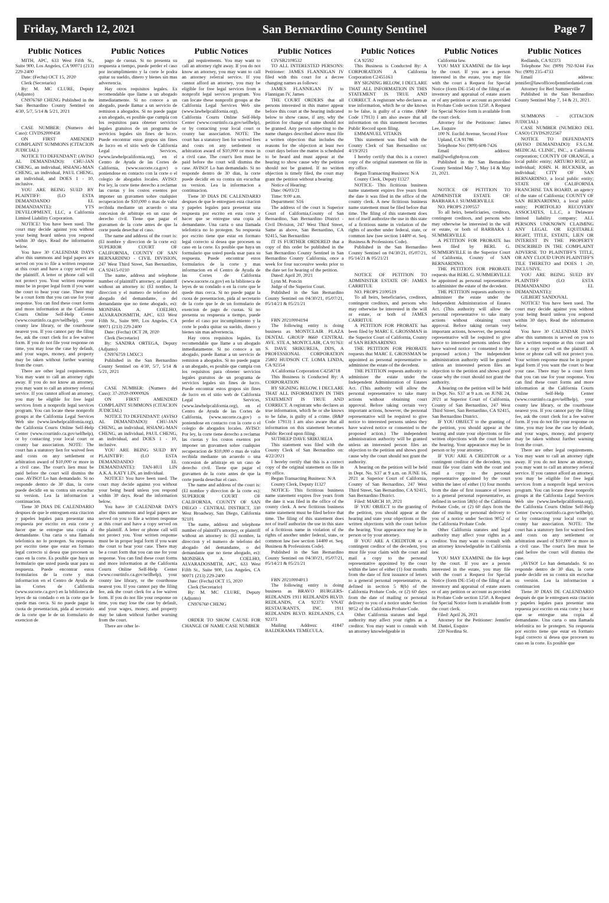Friday, March 12, 2021 San Bernardino County Sentinel Page 7
Public Notices
MITH, APC, 633 West Fifth St., Suite 900, Los Angeles, CA 90071 (213) 229-2400
Date: (Fecha) OCT 15, 2020
Clerk (Secretario)
By: M. MC CLURE, Deputy (Adjunto)
CN976760 CHENG Published in the San Bernardino County Sentinel on 4/30, 5/7, 5/14 & 5/21, 2021
CASE NUMBER: (Numero del Caso): CIVDS2000458
ON FIRST AMENDED COMPLAINT SUMMONS (CITACION JUDICIAL)
NOTICE TO DEFENDANT: (AVISO AL DEMANDADO): CHU-JAN CHENG, an individual, HSIANG-MAN CHENG, an individual, PAUL CHENG, an individual, and DOES 1 - 10, inclusive.
YOU ARE BEING SUED BY PLAINTIFF: (LO ESTA DEMANDANDO EL DEMANDANTE): YTS DEVELOPMENT, LLC, a California Limited Liability Corporation.
NOTICE! You have been sued. The court may decide against you without your being heard unless you respond within 30 days. Read the information below.
You have 30 CALENDAR DAYS after this summons and legal papers are served on you to file a written response at this court and have a copy served on the plaintiff. A letter or phone call will not protect you. Your written response must be in proper legal form if you want the court to hear your case. There may be a court form that you can use for your response. You can find these court forms and more information at the California Courts Online Self-Help Center (www.courtinfo.ca.gov/selfhelp), your county law library, or the courthouse nearest you. If you cannot pay the filing fee, ask the court clerk for a fee waiver form. If you do not file your response on time, you may lose the case by default, and your wages, money, and property may be taken without further warning from the court.
There are other legal requirements. You may want to call an attorney right away. If you do not know an attorney, you may want to call an attorney referral service. If you cannot afford an attorney, you may be eligible for free legal services from a nonprofit legal services program. You can locate these nonprofit groups at the California Legal Services Web site (www.lawhelpcalifornia.org), the California Courts Online Self-Help Center (www.courtinfo.ca.gov/selfhelp), or by contacting your local court or county bar association. NOTE: The court has a statutory lien for waived fees and costs on any settlement or arbitration award of $10,000 or more in a civil case. The court's lien must be paid before the court will dismiss the case. AVISO! Lo han demandado. Si no responde dentro de 30 dias, la corte puede decidir en su contra sin escuchar su version. Lea la informacion a continuacion.
Tiene 30 DIAS DE CALENDARIO despues de que le entreguen esta citacion y papeles legales para presentar una respuesta por escrito en esta corte y hacer que se entregue una copia al demandante. Una carta o una llamada telefonica no lo protegen. Su respuesta por escrito tiene que estar en formato legal correcto si desea que procesen su caso en la corte. Es posible que haya un formulario que usted pueda usar para su respuesta. Puede encontrar estos formularios de la corte y mas informacion en el Centro de Ayuda de las Cortes de California (www.sucorte.ca.gov) en la biblioteca de leyes de su condado o en la corte que le quede mas cerca. Si no puede pagar la cuota de presentacion, pida al secretario de la corte que le de un formulario de exencion de
Public Notices
pago de cuotas. Si no presenta su respuesta a tiempo, puede perder el caso por incumplimiento y la corte le podra quitar su sueldo, dinero y bienes sin mas advertencia.
Hay otros requisitos legales. Es recomendable que llame a un abogado inmediatamente. Si no conoce a un abogado, puede llamar a un servicio de remision a abogados. Si no puede pagar a un abogado, es posible que cumpla con los requisitos para obtener servicios legales gratuitos de un programa de servicios legales sin fines de lucro. Puede encontrar estos grupos sin fines de lucro en el sitio web de California Legal Services, (www.lawhelpcalifornia.org), en el Centro de Ayuda de las Cortes de California, (www.sucorte.ca.gov) o poniendose en contacto con la corte o el colegio de abogados locales. AVISO: Por ley, la corte tiene derecho a reclamar las cuotas y los costos exentos por imponer un gravamen sobre cualquier recuperacion de $10,000 o mas de valor recibida mediante un acuerdo o una concesion de arbitraje en un caso de derecho civil. Tiene que pagar el gravamen de la corte antes de que la corte pueda desechar el caso.
The name and address of the court is: (El nombre y direccion de la corte es): SUPERIOR COURT OF CALIFORNIA, COUNTY OF SAN BERNARDINO - CIVIL DIVISION, 247 West Third Street, San Bernardino, CA 92415-0210
The name, address and telephone number of plaintiff's attorney, or plaintiff without an attorney is: (El nombre, la direccion y el numero de telefono del abogado del demandante, o del demandante que no tiene abogado, es): MONISHA A. COELHO, ALVARADOSMITH, APC, 633 West Fifth St., Suite 900, Los Angeles, CA 90071 (213) 229-2400
Date: (Fecha) OCT 28, 2020
Clerk (Secretario)
By: SANDRA ORTEGA, Deputy (Adjunto)
CN976759 LMXC3
Published in the San Bernardino County Sentinel on 4/30, 5/7, 5/14 & 5/21, 2021
CASE NUMBER: (Numero del Caso): 37-2020-00000926
ON FIRST AMENDED COMPLAINT SUMMONS (CITACION JUDICIAL)
NOTICE TO DEFENDANT: (AVISO AL DEMANDADO): CHU-JAN CHENG, an individual, HSIANG-MAN CHENG, an individual, PAUL CHENG, an individual, and DOES 1 - 10, inclusive.
YOU ARE BEING SUED BY PLAINTIFF: (LO ESTA DEMANDANDO EL DEMANDANTE): TAN-HUI LIN A.K.A. KATY LIN, an individual.
NOTICE! You have been sued. The court may decide against you without your being heard unless you respond within 30 days. Read the information below.
You have 30 CALENDAR DAYS after this summons and legal papers are served on you to file a written response at this court and have a copy served on the plaintiff. A letter or phone call will not protect you. Your written response must be in proper legal form if you want the court to hear your case. There may be a court form that you can use for your response. You can find these court forms and more information at the California Courts Online Self-Help Center (www.courtinfo.ca.gov/selfhelp), your county law library, or the courthouse nearest you. If you cannot pay the filing fee, ask the court clerk for a fee waiver form. If you do not file your response on time, you may lose the case by default, and your wages, money, and property may be taken without further warning from the court.
There are other le-
Public Notices
gal requirements. You may want to call an attorney right away. If you do not know an attorney, you may want to call an attorney referral service. If you cannot afford an attorney, you may be eligible for free legal services from a nonprofit legal services program. You can locate these nonprofit groups at the California Legal Services Web site (www.lawhelpcalifornia.org), the California Courts Online Self-Help Center (www.courtinfo.ca.gov/selfhelp), or by contacting your local court or county bar association. NOTE: The court has a statutory lien for waived fees and costs on any settlement or arbitration award of $10,000 or more in a civil case. The court's lien must be paid before the court will dismiss the case. AVISO! Lo han demandado. Si no responde dentro de 30 dias, la corte puede decidir en su contra sin escuchar su version. Lea la informacion a continuacion.
Tiene 30 DIAS DE CALENDARIO despues de que le entreguen esta citacion y papeles legales para presentar una respuesta por escrito en esta corte y hacer que se entregue una copia al demandante. Una carta o una llamada telefonica no lo protegen. Su respuesta por escrito tiene que estar en formato legal correcto si desea que procesen su caso en la corte. Es posible que haya un formulario que usted pueda usar para su respuesta. Puede encontrar estos formularios de la corte y mas informacion en el Centro de Ayuda de las Cortes de California (www.sucorte.ca.gov) en la biblioteca de leyes de su condado o en la corte que le quede mas cerca. Si no puede pagar la cuota de presentacion, pida al secretario de la corte que le de un formulario de exencion de pago de cuotas. Si no presenta su respuesta a tiempo, puede perder el caso por incumplimiento y la corte le podra quitar su sueldo, dinero y bienes sin mas advertencia.
Hay otros requisitos legales. Es recomendable que llame a un abogado inmediatamente. Si no conoce a un abogado, puede llamar a un servicio de remision a abogados. Si no puede pagar a un abogado, es posible que cumpla con los requisitos para obtener servicios legales gratuitos de un programa de servicios legales sin fines de lucro. Puede encontrar estos grupos sin fines de lucro en el sitio web de California Legal Services, (www.lawhelpcalifornia.org), en el Centro de Ayuda de las Cortes de California, (www.sucorte.ca.gov) o poniendose en contacto con la corte o el colegio de abogados locales. AVISO: Por ley, la corte tiene derecho a reclamar las cuotas y los costos exentos por imponer un gravamen sobre cualquier recuperacion de $10,000 o mas de valor recibida mediante un acuerdo o una concesion de arbitraje en un caso de derecho civil. Tiene que pagar el gravamen de la corte antes de que la corte pueda desechar el caso.
The name and address of the court is: (El nombre y direccion de la corte es): SUPERIOR COURT OF CALIFORNIA, COUNTY OF SAN DIEGO - CENTRAL DISTRICT, 330 West Broadway, San Diego, California 92101
The name, address and telephone number of plaintiff's attorney, or plaintiff without an attorney is: (El nombre, la direccion y el numero de telefono del abogado del demandante, o del demandante que no tiene abogado, es): MONISHA A. COELHO, ALVARADOSMITH, APC, 633 West Fifth St., Suite 900, Los Angeles, CA 90071 (213) 229-2400
Date: (Fecha) OCT 15, 2020
Clerk (Secretario)
By: M. MC CLURE, Deputy (Adjunto)
CN976760 CHENG
ORDER TO SHOW CAUSE FOR CHANGE OF NAME CASE NUMBER
Public Notices
CIVSB2108532
TO ALL INTERESTED PERSONS: Petitioner: JAMES FLANNIGAN IV filed with this court for a decree changing names as follows:
JAMES FLANNIGAN IV to Flannigan IV, James
THE COURT ORDERS that all persons interested in this matter appear before this court at the hearing indicated below to show cause, if any, why the petition for change of name should not be granted. Any person objecting to the name changes described above must file a written objection that includes the reasons for the objection at least two court days before the matter is scheduled to be heard and must appear at the hearing to show cause why the petition should not be granted. If no written objection is timely filed, the court may grant the petition without a hearing.
Notice of Hearing:
Date: 06/03/21
Time: 9:00 a.m.
Department: S16
The address of the court is Superior Court of California,County of San Bernardino, San Bernardino District - Civil Division, 247 West Third Street, Same as above, San Bernardino, CA 92415, San Bernardino
IT IS FURTHER ORDERED that a copy of this order be published in the San Bernardino County Sentinel in San Bernardino County California, once a week for four successive weeks prior to the date set for hearing of the petition.
Dated: April 20, 2021
Lynn M. Poncin
Judge of the Superior Court.
Published in the San Bernardino County Sentinel on 04/30/21, 05/07/21, 05/14/21 & 05/21/21
FBN 20210004194
The following entity is doing business as MONTCLAIR PLAZA DENTAL GROUP 8660 CENTRAL AVE. STE A, MONTCLAIR, CA 91763: S. DAVE SRIKUREJA, DDS, A PROFESSIONAL CORPORATION 25802 HUDSON CT. LOMA LINDA, CA 92354
A California Corporation C4258718
This Business is Conducted By: A CORPORATION
BY SIGNING BELOW, I DECLARE THAT ALL INFORMATION IN THIS STATEMENT IS TRUE AND CORRECT. A registrant who declares as true information, which he or she knows to be false, is guilty of a crime. (B&P Code 17913) I am also aware that all information on this statement becomes Public Record upon filing.
SUTHEEP DAVE SRIKUREJA
This statement was filed with the County Clerk of San Bernardino on: 4/22/2021
I hereby certify that this is a correct copy of the original statement on file in my office.
Began Transacting Business: N/A
County Clerk, Deputy I1327
NOTICE- This fictitious business name statement expires five years from the date it was filed in the office of the county clerk. A new fictitious business name statement must be filed before that time. The filing of this statement does not of itself authorize the use in this state of a fictitious name in violation of the rights of another under federal, state, or common law (see section 14400 et. Seq. Business & Professions Code).
Published in the San Bernardino County Sentinel on 04/30/21, 05/07/21, 05/14/21 & 05/21/21
FBN 20210004013
The following entity is doing business as BRAVO BURGERS-REDLANDS 1911 REDLANDS BLVD. REDLANDS, CA 92373: VNAT RESTAURANTS, INC. 1911 REDLANDS BLVD. REDLANDS, CA 92373
Mailing Address: 41847 BALDERAMA TEMECULA,
Public Notices
CA 92592
This Business is Conducted By: A CORPORATION A California Corporation C2455163
BY SIGNING BELOW, I DECLARE THAT ALL INFORMATION IN THIS STATEMENT IS TRUE AND CORRECT. A registrant who declares as true information, which he or she knows to be false, is guilty of a crime. (B&P Code 17913) I am also aware that all information on this statement becomes Public Record upon filing.
EMMANUEL VITAKIS
This statement was filed with the County Clerk of San Bernardino on: 4/19/2021
I hereby certify that this is a correct copy of the original statement on file in my office.
Began Transacting Business: N/A
County Clerk, Deputy I1327
NOTICE- This fictitious business name statement expires five years from the date it was filed in the office of the county clerk. A new fictitious business name statement must be filed before that time. The filing of this statement does not of itself authorize the use in this state of a fictitious name in violation of the rights of another under federal, state, or common law (see section 14400 et. Seq. Business & Professions Code).
Published in the San Bernardino County Sentinel on 04/30/21, 05/07/21, 05/14/21 & 05/21/21
NOTICE OF PETITION TO ADMINISTER ESTATE OF: JAMES CARRITUE
NO. PROPS 2100519
To all heirs, beneficiaries, creditors, contingent creditors, and persons who may otherwise be interested in the will or estate, or both of JAMES CARRITUE
A PETITION FOR PROBATE has been filed by MARC E. GROSSMAN in the Superior Court of California, County of SAN BERNARDINO.
THE PETITION FOR PROBATE requests that MARC E. GROSSMAN be appointed as personal representative to administer the estate of the decedent.
THE PETITION requests authority to administer the estate under the Independent Administration of Estates Act. (This authority will allow the personal representative to take many actions without obtaining court approval. Before taking certain very important actions, however, the personal representative will be required to give notice to interested persons unless they have waived notice or consented to the proposed action.) The independent administration authority will be granted unless an interested person files an objection to the petition and shows good cause why the court should not grant the authority.
A hearing on the petition will be held in Dept. No. S37 at 9 a.m. on JUNE 16, 2021 at Superior Court of California, County of San Bernardino, 247 West Third Street, San Bernardino, CA 92415, San Bernardino District.
Filed: MARCH 10, 2021
IF YOU OBJECT to the granting of the petition, you should appear at the hearing and state your objections or file written objections with the court before the hearing. Your appearance may be in person or by your attorney.
IF YOU ARE A CREDITOR or a contingent creditor of the decedent, you must file your claim with the court and mail a copy to the personal representative appointed by the court within the later of either (1) four months from the date of first issuance of letters to a general personal representative, as defined in section 5 8(b) of the California Probate Code, or (2) 60 days from the date of mailing or personal delivery to you of a notice under Section 9052 of the California Probate Code.
Other California statutes and legal authority may affect your rights as a creditor. You may want to consult with an attorney knowledgeable in
Public Notices
California law.
YOU MAY EXAMINE the file kept by the court. If you are a person interested in the estate, you may file with the court a Request for Special Notice (form DE-154) of the filing of an inventory and appraisal of estate assets or of any petition or account as provided in Probate Code section 1250. A Request for Special Notice form is available from the court clerk.
Attorney for the Petitioner: James Lee, Esquire
100 N. Euclid Avenue, Second Floor
Upland, CA 91786
Telephone No: (909) 608-7426
Email address: mail@wefight4you.com
Published in the San Bernardino County Sentinel May 7, May 14 & May 21, 2021.
NOTICE OF PETITION TO ADMINISTER ESTATE OF: BARBARA J. SUMMERVILLE
NO. PROPS 2100557
To all heirs, beneficiaries, creditors, contingent creditors, and persons who may otherwise be interested in the will or estate, or both of BARBARA J. SUMMERVILLE
A PETITION FOR PROBATE has been filed by BERL G. SUMMERVILLE in the Superior Court of California, County of SAN BERNARDINO.
THE PETITION FOR PROBATE requests that BERL G. SUMMERVILLE be appointed as personal representative to administer the estate of the decedent.
THE PETITION requests authority to administer the estate under the Independent Administration of Estates Act. (This authority will allow the personal representative to take many actions without obtaining court approval. Before taking certain very important actions, however, the personal representative will be required to give notice to interested persons unless they have waived notice or consented to the proposed action.) The independent administration authority will be granted unless an interested person files an objection to the petition and shows good cause why the court should not grant the authority.
A hearing on the petition will be held in Dept. No. S37 at 9 a.m. on JUNE 24, 2021 at Superior Court of California, County of San Bernardino, 247 West Third Street, San Bernardino, CA 92415, San Bernardino District.
IF YOU OBJECT to the granting of the petition, you should appear at the hearing and state your objections or file written objections with the court before the hearing. Your appearance may be in person or by your attorney.
IF YOU ARE A CREDITOR or a contingent creditor of the decedent, you must file your claim with the court and mail a copy to the personal representative appointed by the court within the later of either (1) four months from the date of first issuance of letters to a general personal representative, as defined in section 58(b) of the California Probate Code, or (2) 60 days from the date of mailing or personal delivery to you of a notice under Section 9052 of the California Probate Code.
Other California statutes and legal authority may affect your rights as a creditor. You may want to consult with an attorney knowledgeable in California law.
YOU MAY EXAMINE the file kept by the court. If you are a person interested in the estate, you may file with the court a Request for Special Notice (form DE-154) of the filing of an inventory and appraisal of estate assets or of any petition or account as provided in Probate Code section 1250. A Request for Special Notice form is available from the court clerk.
Filed: April 26, 2021
Attorney for the Petitioner: Jennifer M. Daniel, Esquire
220 Nordina St.
Public Notices
Redlands, CA 92373
Telephone No: (909) 792-9244 Fax No: (909) 235-4733
Email address: jennifer@lawofficeofjenniferdaniel.com
Attorney for Berl Summerville
Published in the San Bernardino County Sentinel May 7, 14 & 21, 2021.
SUMMONS – (CITACION JUDICIAL)
CASE NUMBER (NUMERO DEL CASO) CIVDS2022567
NOTICE TO DEFENDANTS (AVISO DEMANDADO): F.S.G.M. MEDICAL CLINIC, INC., a California corporation; COUNTY OF ORANGE, a local public entity; ARTURO RUIZ, an individual; JOHN. H. BUCKNER, an individual; CITY OF SAN BERNARDINO, a local public entity; STATE OF CALIFORNIA FRANCHISE TAX BOARD, an agency of the state of California; COUNTY OF SAN BERNARDINO, a local public entity; PORTFOLIO RECOVERY ASSOCIATES, L.L.C, a Delaware limited liability company; ALL PERSONS UNKNOWN CLAIMING ANY LEGAL OR EQUITABLE RIGHT, TITLE, ESTATE, LIEN OR INTEREST IN THE PROPERTY DESCRIBED IN THE COMPLAINT ADVERSE TO PLAINTIFF'S TITLE, OR ANY CLOUD UPON PLAINTIFF'S TILE THERETO and DOES 1 -20, INCLUSIVE.
YOU ARE BEING SUED BY PLAINTIFF (LO ESTA DEMANDANDO EL DEMANDANTE):
GILBERT SANDOVAL
NOTICE! You have been sued. The court may decide against you without your being heard unless you respond within 30 days. Read the information below.
You have 30 CALENDAR DAYS after this summons is served on you to file a written response at this court and have a copy served on the plaintiff. A letter or phone call will not protect you. Your written response must be in proper legal form if you want the court to hear your case. There may be a court form that you can use for your response. You can find these court forms and more information at the California Courts Online Self-Help Center (www.courtinfo.ca.gov/selfhelp), your county law library, or the courthouse nearest you. If you cannot pay the filing fee, ask the court clerk for a fee waiver form. If you do not file your response on time, you may lose the case by default, and your wages, money, and property may be taken without further warning from the court.
There are other legal requirements. You may want to call an attorney right away. If you do not know an attorney, you may want to call an attorney referral service. If you cannot afford an attorney, you may be eligible for free legal services from a nonprofit legal services program. You can locate these nonprofit groups at the California Legal Services Web site (www.lawhelpcalifornia.org), the California Courts Online Self-Help Center (www.courtinfo.ca.gov/selfhelp), or by contacting your local court or county bar association. NOTE: The court has a statutory lien for waived fees and costs on any settlement or arbitration award of $10,000 or more in a civil case. The court's lien must be paid before the court will dismiss the case.
¡AVISO! Lo han demandado. Si no responde dentro de 30 días, la corte puede decidir en su contra sin escuchar su versión. Lea la informacion a continuacion
Tiene 30 DIAS DE CALENDARIO después de que le entreguen esta citación y papeles legales para presentar una repuesta por escrito en esta corte y hacer que se entregue una copia al demandante. Una carta o una llamada telefonica no le protegen. Su respuesta por escrito tiene que estar en formato legal correcto si desea que procesen su caso en la corte. Es posible que